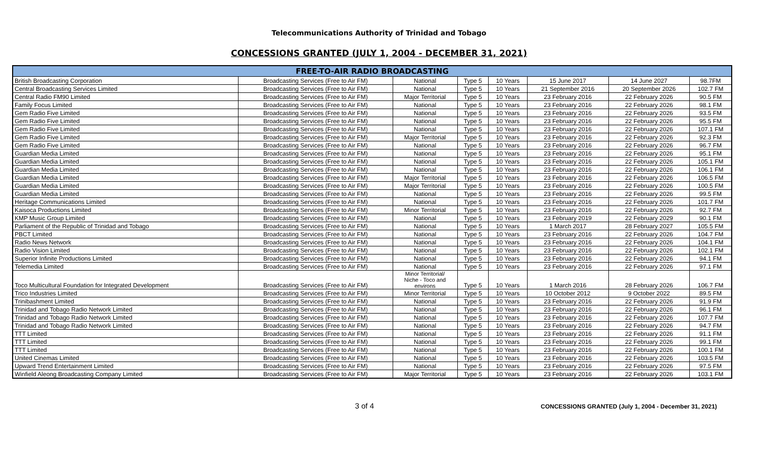Telecommunications Authority of Trinidad and Tobago
CONCESSIONS GRANTED (JULY 1, 2004 - DECEMBER 31, 2021)
| FREE-TO-AIR RADIO BROADCASTING | | | | | | | |
| --- | --- | --- | --- | --- | --- | --- | --- |
| British Broadcasting Corporation | Broadcasting Services (Free to Air FM) | National | Type 5 | 10 Years | 15 June 2017 | 14 June 2027 | 98.7FM |
| Central Broadcasting Services Limited | Broadcasting Services (Free to Air FM) | National | Type 5 | 10 Years | 21 September 2016 | 20 September 2026 | 102.7 FM |
| Central Radio FM90 Limited | Broadcasting Services (Free to Air FM) | Major Territorial | Type 5 | 10 Years | 23 February 2016 | 22 February 2026 | 90.5 FM |
| Family Focus Limited | Broadcasting Services (Free to Air FM) | National | Type 5 | 10 Years | 23 February 2016 | 22 February 2026 | 98.1 FM |
| Gem Radio Five Limited | Broadcasting Services (Free to Air FM) | National | Type 5 | 10 Years | 23 February 2016 | 22 February 2026 | 93.5 FM |
| Gem Radio Five Limited | Broadcasting Services (Free to Air FM) | National | Type 5 | 10 Years | 23 February 2016 | 22 February 2026 | 95.5 FM |
| Gem Radio Five Limited | Broadcasting Services (Free to Air FM) | National | Type 5 | 10 Years | 23 February 2016 | 22 February 2026 | 107.1 FM |
| Gem Radio Five Limited | Broadcasting Services (Free to Air FM) | Major Territorial | Type 5 | 10 Years | 23 February 2016 | 22 February 2026 | 92.3 FM |
| Gem Radio Five Limited | Broadcasting Services (Free to Air FM) | National | Type 5 | 10 Years | 23 February 2016 | 22 February 2026 | 96.7 FM |
| Guardian Media Limited | Broadcasting Services (Free to Air FM) | National | Type 5 | 10 Years | 23 February 2016 | 22 February 2026 | 95.1 FM |
| Guardian Media Limited | Broadcasting Services (Free to Air FM) | National | Type 5 | 10 Years | 23 February 2016 | 22 February 2026 | 105.1 FM |
| Guardian Media Limited | Broadcasting Services (Free to Air FM) | National | Type 5 | 10 Years | 23 February 2016 | 22 February 2026 | 106.1 FM |
| Guardian Media Limited | Broadcasting Services (Free to Air FM) | Major Territorial | Type 5 | 10 Years | 23 February 2016 | 22 February 2026 | 106.5 FM |
| Guardian Media Limited | Broadcasting Services (Free to Air FM) | Major Territorial | Type 5 | 10 Years | 23 February 2016 | 22 February 2026 | 100.5 FM |
| Guardian Media Limited | Broadcasting Services (Free to Air FM) | National | Type 5 | 10 Years | 23 February 2016 | 22 February 2026 | 99.5 FM |
| Heritage Communications Limited | Broadcasting Services (Free to Air FM) | National | Type 5 | 10 Years | 23 February 2016 | 22 February 2026 | 101.7 FM |
| Kaisoca Productions Limited | Broadcasting Services (Free to Air FM) | Minor Territorial | Type 5 | 10 Years | 23 February 2016 | 22 February 2026 | 92.7 FM |
| KMP Music Group Limited | Broadcasting Services (Free to Air FM) | National | Type 5 | 10 Years | 23 February 2019 | 22 February 2029 | 90.1 FM |
| Parliament of the Republic of Trinidad and Tobago | Broadcasting Services (Free to Air FM) | National | Type 5 | 10 Years | 1 March 2017 | 28 February 2027 | 105.5 FM |
| PBCT Limited | Broadcasting Services (Free to Air FM) | National | Type 5 | 10 Years | 23 February 2016 | 22 February 2026 | 104.7 FM |
| Radio News Network | Broadcasting Services (Free to Air FM) | National | Type 5 | 10 Years | 23 February 2016 | 22 February 2026 | 104.1 FM |
| Radio Vision Limited | Broadcasting Services (Free to Air FM) | National | Type 5 | 10 Years | 23 February 2016 | 22 February 2026 | 102.1 FM |
| Superior Infinite Productions Limited | Broadcasting Services (Free to Air FM) | National | Type 5 | 10 Years | 23 February 2016 | 22 February 2026 | 94.1 FM |
| Telemedia Limited | Broadcasting Services (Free to Air FM) | National | Type 5 | 10 Years | 23 February 2016 | 22 February 2026 | 97.1 FM |
| Toco Multicultural Foundation for Integrated Development | Broadcasting Services (Free to Air FM) | Minor Territorial/ Niche - Toco and environs | Type 5 | 10 Years | 1 March 2016 | 28 February 2026 | 106.7 FM |
| Trico Industries Limited | Broadcasting Services (Free to Air FM) | Minor Territorial | Type 5 | 10 Years | 10 October 2012 | 9 October 2022 | 89.5 FM |
| Trinibashment Limited | Broadcasting Services (Free to Air FM) | National | Type 5 | 10 Years | 23 February 2016 | 22 February 2026 | 91.9 FM |
| Trinidad and Tobago Radio Network Limited | Broadcasting Services (Free to Air FM) | National | Type 5 | 10 Years | 23 February 2016 | 22 February 2026 | 96.1 FM |
| Trinidad and Tobago Radio Network Limited | Broadcasting Services (Free to Air FM) | National | Type 5 | 10 Years | 23 February 2016 | 22 February 2026 | 107.7 FM |
| Trinidad and Tobago Radio Network Limited | Broadcasting Services (Free to Air FM) | National | Type 5 | 10 Years | 23 February 2016 | 22 February 2026 | 94.7 FM |
| TTT Limited | Broadcasting Services (Free to Air FM) | National | Type 5 | 10 Years | 23 February 2016 | 22 February 2026 | 91.1 FM |
| TTT Limited | Broadcasting Services (Free to Air FM) | National | Type 5 | 10 Years | 23 February 2016 | 22 February 2026 | 99.1 FM |
| TTT Limited | Broadcasting Services (Free to Air FM) | National | Type 5 | 10 Years | 23 February 2016 | 22 February 2026 | 100.1 FM |
| United Cinemas Limited | Broadcasting Services (Free to Air FM) | National | Type 5 | 10 Years | 23 February 2016 | 22 February 2026 | 103.5 FM |
| Upward Trend Entertainment Limited | Broadcasting Services (Free to Air FM) | National | Type 5 | 10 Years | 23 February 2016 | 22 February 2026 | 97.5 FM |
| Winfield Aleong Broadcasting Company Limited | Broadcasting Services (Free to Air FM) | Major Territorial | Type 5 | 10 Years | 23 February 2016 | 22 February 2026 | 103.1 FM |
3 of 4
CONCESSIONS GRANTED (July 1, 2004 - December 31, 2021)